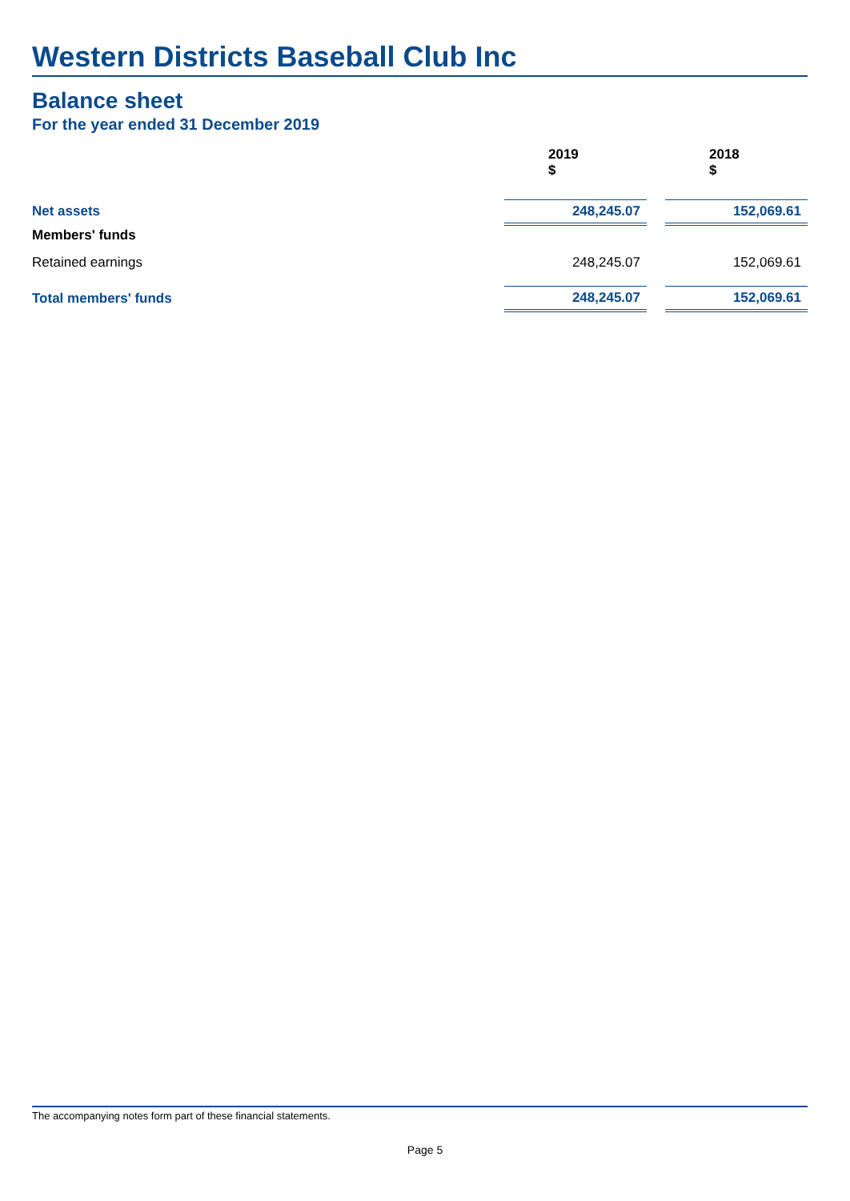Western Districts Baseball Club Inc
Balance sheet
For the year ended 31 December 2019
| | 2019 $ | | 2018 $ |
| Net assets | 248,245.07 | | 152,069.61 |
| Members' funds | | | |
| Retained earnings | 248,245.07 | | 152,069.61 |
| Total members' funds | 248,245.07 | | 152,069.61 |
The accompanying notes form part of these financial statements.
Page 5